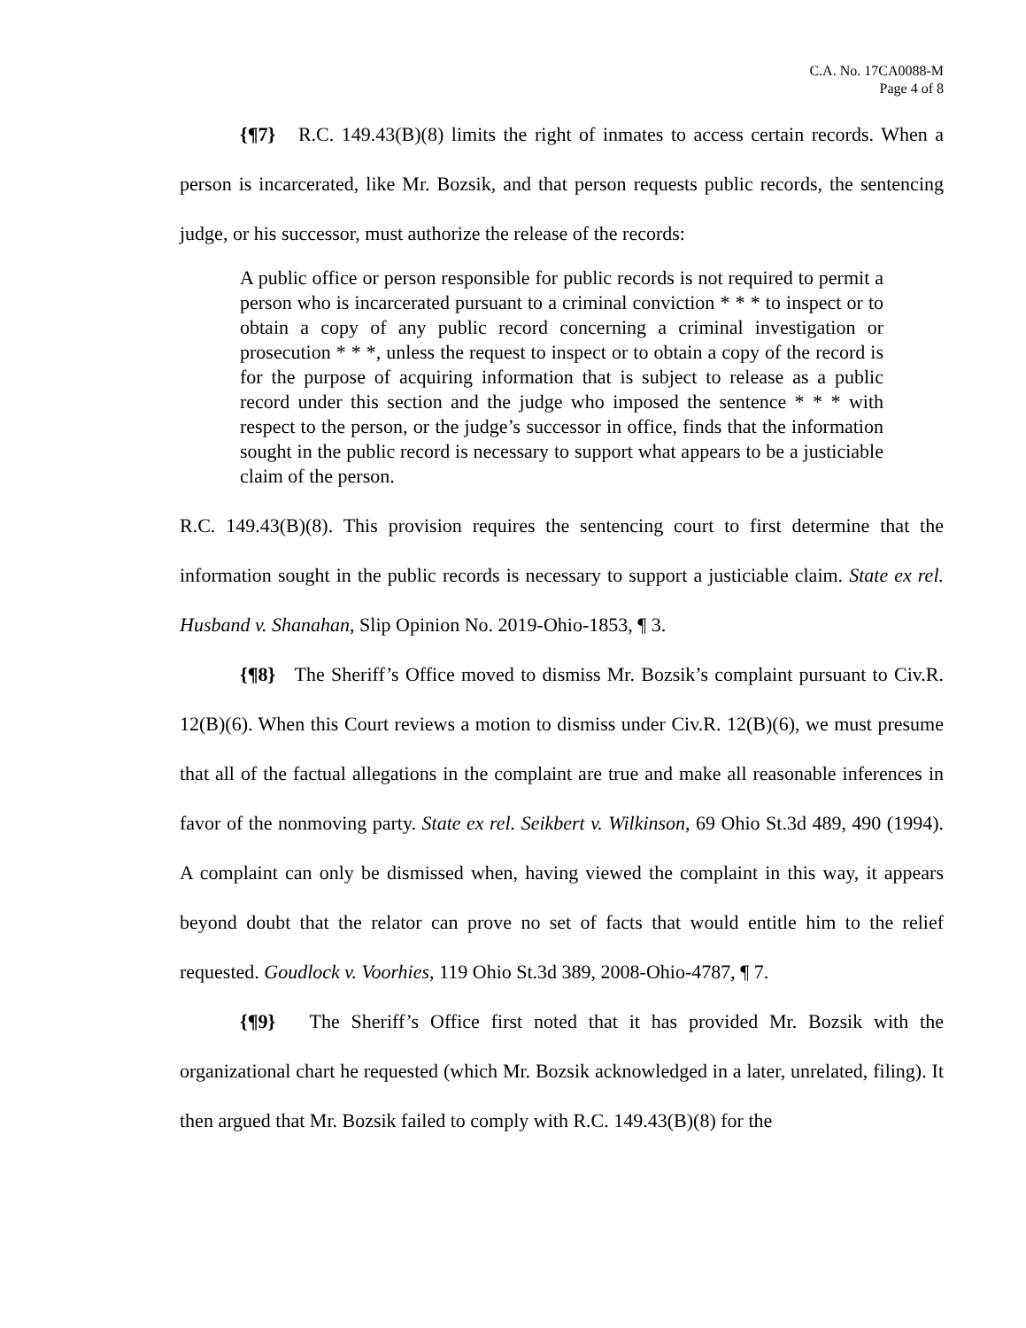C.A. No. 17CA0088-M
Page 4 of 8
{¶7} R.C. 149.43(B)(8) limits the right of inmates to access certain records. When a person is incarcerated, like Mr. Bozsik, and that person requests public records, the sentencing judge, or his successor, must authorize the release of the records:
A public office or person responsible for public records is not required to permit a person who is incarcerated pursuant to a criminal conviction * * * to inspect or to obtain a copy of any public record concerning a criminal investigation or prosecution * * *, unless the request to inspect or to obtain a copy of the record is for the purpose of acquiring information that is subject to release as a public record under this section and the judge who imposed the sentence * * * with respect to the person, or the judge’s successor in office, finds that the information sought in the public record is necessary to support what appears to be a justiciable claim of the person.
R.C. 149.43(B)(8). This provision requires the sentencing court to first determine that the information sought in the public records is necessary to support a justiciable claim. State ex rel. Husband v. Shanahan, Slip Opinion No. 2019-Ohio-1853, ¶ 3.
{¶8} The Sheriff’s Office moved to dismiss Mr. Bozsik’s complaint pursuant to Civ.R. 12(B)(6). When this Court reviews a motion to dismiss under Civ.R. 12(B)(6), we must presume that all of the factual allegations in the complaint are true and make all reasonable inferences in favor of the nonmoving party. State ex rel. Seikbert v. Wilkinson, 69 Ohio St.3d 489, 490 (1994). A complaint can only be dismissed when, having viewed the complaint in this way, it appears beyond doubt that the relator can prove no set of facts that would entitle him to the relief requested. Goudlock v. Voorhies, 119 Ohio St.3d 389, 2008-Ohio-4787, ¶ 7.
{¶9} The Sheriff’s Office first noted that it has provided Mr. Bozsik with the organizational chart he requested (which Mr. Bozsik acknowledged in a later, unrelated, filing). It then argued that Mr. Bozsik failed to comply with R.C. 149.43(B)(8) for the